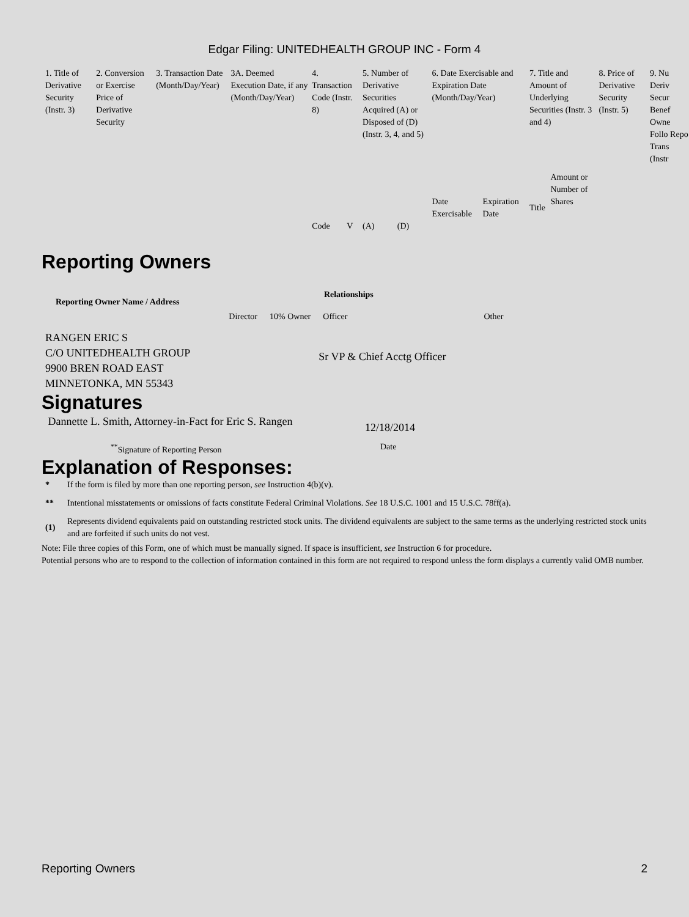Edgar Filing: UNITEDHEALTH GROUP INC - Form 4
| 1. Title of Derivative Security (Instr. 3) | 2. Conversion or Exercise Price of Derivative Security | 3. Transaction Date (Month/Day/Year) | 3A. Deemed Execution Date, if any (Month/Day/Year) | 4. Transaction Code (Instr. 8) | | 5. Number of Derivative Securities Acquired (A) or Disposed of (D) (Instr. 3, 4, and 5) | | 6. Date Exercisable and Expiration Date (Month/Day/Year) | | 7. Title and Amount of Underlying Securities (Instr. 3 and 4) | | 8. Price of Derivative Security (Instr. 5) | 9. Nu Deriv Secur Benef Owne Follo Repo Trans (Instr |
| | | | | Code | V | (A) | (D) | Date Exercisable | Expiration Date | Title | Amount or Number of Shares | | |
Reporting Owners
| Reporting Owner Name / Address | Relationships | | | |
| --- | --- | --- | --- | --- |
| | Director | 10% Owner | Officer | Other |
| RANGEN ERIC S C/O UNITEDHEALTH GROUP 9900 BREN ROAD EAST MINNETONKA, MN 55343 | | | Sr VP & Chief Acctg Officer | |
Signatures
| Dannette L. Smith, Attorney-in-Fact for Eric S. Rangen | 12/18/2014 |
| <sup>**</sup> Signature of Reporting Person | Date |
Explanation of Responses:
| * | If the form is filed by more than one reporting person, see Instruction 4(b)(v). |
| ** | Intentional misstatements or omissions of facts constitute Federal Criminal Violations. See 18 U.S.C. 1001 and 15 U.S.C. 78ff(a). |
| (1) | Represents dividend equivalents paid on outstanding restricted stock units. The dividend equivalents are subject to the same terms as the underlying restricted stock units and are forfeited if such units do not vest. |
Note: File three copies of this Form, one of which must be manually signed. If space is insufficient, see Instruction 6 for procedure.
Potential persons who are to respond to the collection of information contained in this form are not required to respond unless the form displays a currently valid OMB number.
Reporting Owners 2